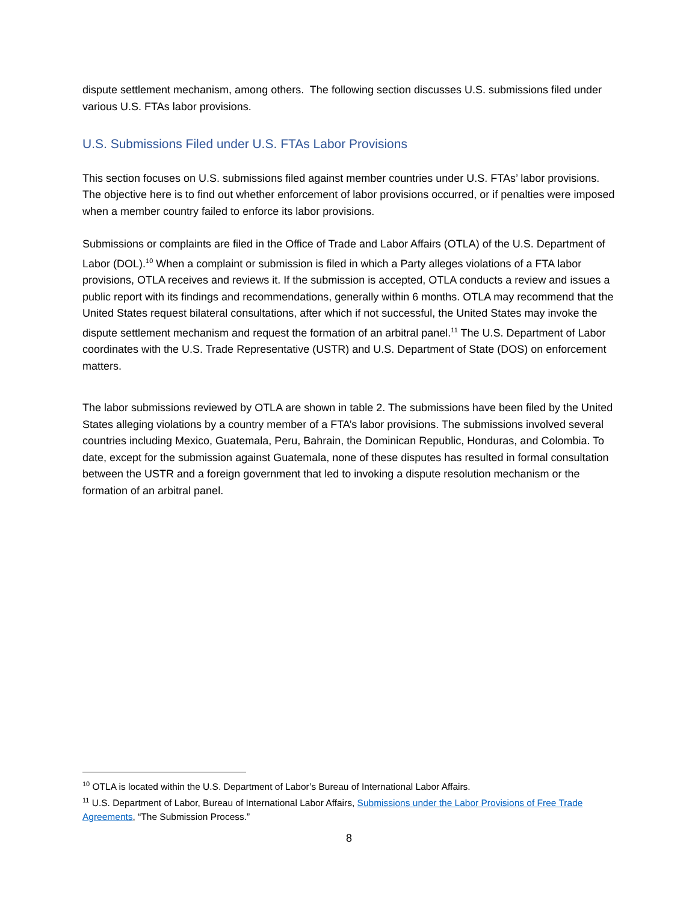dispute settlement mechanism, among others. The following section discusses U.S. submissions filed under various U.S. FTAs labor provisions.
U.S. Submissions Filed under U.S. FTAs Labor Provisions
This section focuses on U.S. submissions filed against member countries under U.S. FTAs’ labor provisions. The objective here is to find out whether enforcement of labor provisions occurred, or if penalties were imposed when a member country failed to enforce its labor provisions.
Submissions or complaints are filed in the Office of Trade and Labor Affairs (OTLA) of the U.S. Department of Labor (DOL).<sup>10</sup> When a complaint or submission is filed in which a Party alleges violations of a FTA labor provisions, OTLA receives and reviews it. If the submission is accepted, OTLA conducts a review and issues a public report with its findings and recommendations, generally within 6 months. OTLA may recommend that the United States request bilateral consultations, after which if not successful, the United States may invoke the dispute settlement mechanism and request the formation of an arbitral panel.<sup>11</sup> The U.S. Department of Labor coordinates with the U.S. Trade Representative (USTR) and U.S. Department of State (DOS) on enforcement matters.
The labor submissions reviewed by OTLA are shown in table 2. The submissions have been filed by the United States alleging violations by a country member of a FTA’s labor provisions. The submissions involved several countries including Mexico, Guatemala, Peru, Bahrain, the Dominican Republic, Honduras, and Colombia. To date, except for the submission against Guatemala, none of these disputes has resulted in formal consultation between the USTR and a foreign government that led to invoking a dispute resolution mechanism or the formation of an arbitral panel.
<sup>10</sup> OTLA is located within the U.S. Department of Labor’s Bureau of International Labor Affairs.
<sup>11</sup> U.S. Department of Labor, Bureau of International Labor Affairs, Submissions under the Labor Provisions of Free Trade Agreements, “The Submission Process.”
8